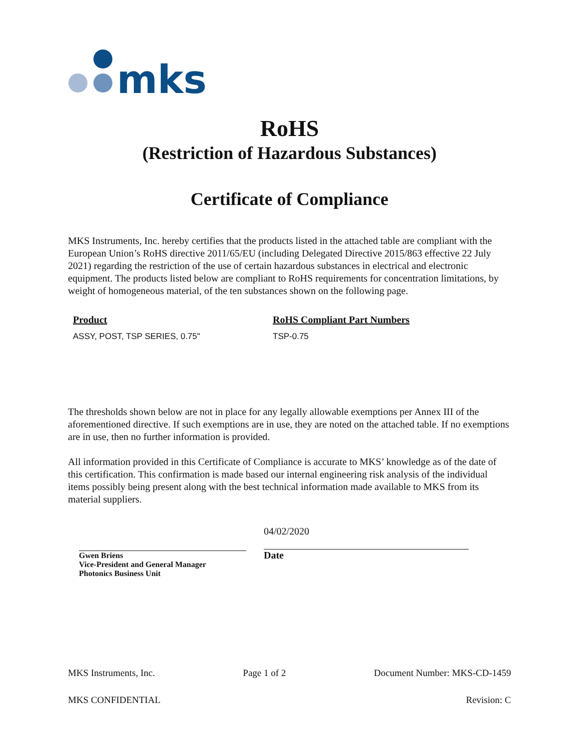mks
RoHS
(Restriction of Hazardous Substances)
Certificate of Compliance
MKS Instruments, Inc. hereby certifies that the products listed in the attached table are compliant with the European Union’s RoHS directive 2011/65/EU (including Delegated Directive 2015/863 effective 22 July 2021) regarding the restriction of the use of certain hazardous substances in electrical and electronic equipment. The products listed below are compliant to RoHS requirements for concentration limitations, by weight of homogeneous material, of the ten substances shown on the following page.
| Product | RoHS Compliant Part Numbers |
| --- | --- |
| ASSY, POST, TSP SERIES, 0.75" | TSP-0.75 |
The thresholds shown below are not in place for any legally allowable exemptions per Annex III of the aforementioned directive. If such exemptions are in use, they are noted on the attached table. If no exemptions are in use, then no further information is provided.
All information provided in this Certificate of Compliance is accurate to MKS’ knowledge as of the date of this certification. This confirmation is made based our internal engineering risk analysis of the individual items possibly being present along with the best technical information made available to MKS from its material suppliers.
Gwen Briens
Vice-President and General Manager
Photonics Business Unit
04/02/2020
Date
MKS Instruments, Inc. Page 1 of 2 Document Number: MKS-CD-1459
MKS CONFIDENTIAL Revision: C